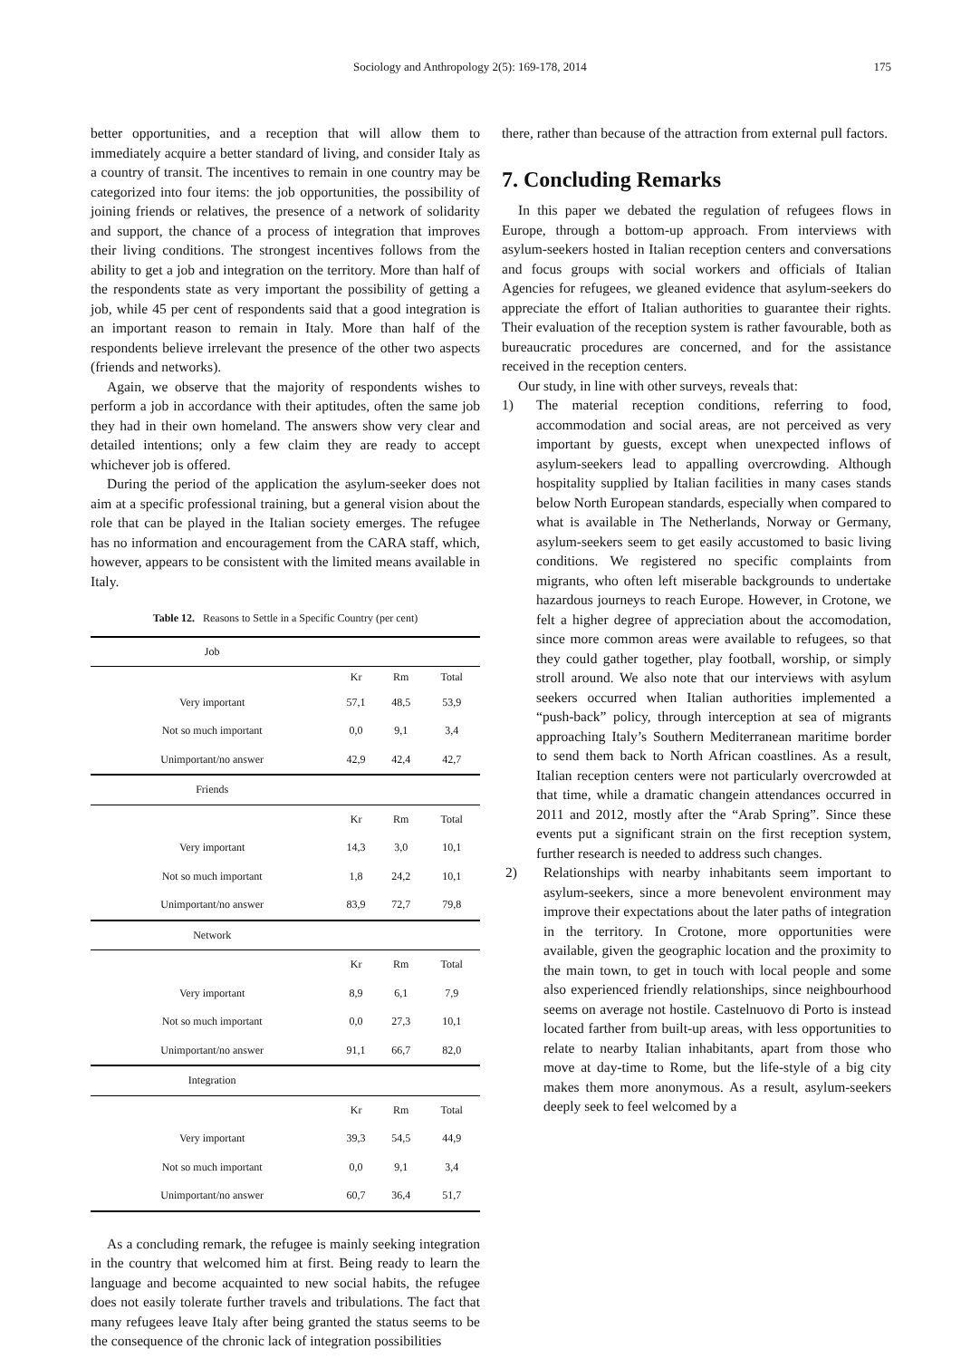Sociology and Anthropology 2(5): 169-178, 2014 175
better opportunities, and a reception that will allow them to immediately acquire a better standard of living, and consider Italy as a country of transit. The incentives to remain in one country may be categorized into four items: the job opportunities, the possibility of joining friends or relatives, the presence of a network of solidarity and support, the chance of a process of integration that improves their living conditions. The strongest incentives follows from the ability to get a job and integration on the territory. More than half of the respondents state as very important the possibility of getting a job, while 45 per cent of respondents said that a good integration is an important reason to remain in Italy. More than half of the respondents believe irrelevant the presence of the other two aspects (friends and networks).
Again, we observe that the majority of respondents wishes to perform a job in accordance with their aptitudes, often the same job they had in their own homeland. The answers show very clear and detailed intentions; only a few claim they are ready to accept whichever job is offered.
During the period of the application the asylum-seeker does not aim at a specific professional training, but a general vision about the role that can be played in the Italian society emerges. The refugee has no information and encouragement from the CARA staff, which, however, appears to be consistent with the limited means available in Italy.
Table 12. Reasons to Settle in a Specific Country (per cent)
| Job | | | |
| | Kr | Rm | Total |
| Very important | 57,1 | 48,5 | 53,9 |
| Not so much important | 0,0 | 9,1 | 3,4 |
| Unimportant/no answer | 42,9 | 42,4 | 42,7 |
| Friends | | | |
| | Kr | Rm | Total |
| Very important | 14,3 | 3,0 | 10,1 |
| Not so much important | 1,8 | 24,2 | 10,1 |
| Unimportant/no answer | 83,9 | 72,7 | 79,8 |
| Network | | | |
| | Kr | Rm | Total |
| Very important | 8,9 | 6,1 | 7,9 |
| Not so much important | 0,0 | 27,3 | 10,1 |
| Unimportant/no answer | 91,1 | 66,7 | 82,0 |
| Integration | | | |
| | Kr | Rm | Total |
| Very important | 39,3 | 54,5 | 44,9 |
| Not so much important | 0,0 | 9,1 | 3,4 |
| Unimportant/no answer | 60,7 | 36,4 | 51,7 |
As a concluding remark, the refugee is mainly seeking integration in the country that welcomed him at first. Being ready to learn the language and become acquainted to new social habits, the refugee does not easily tolerate further travels and tribulations. The fact that many refugees leave Italy after being granted the status seems to be the consequence of the chronic lack of integration possibilities
there, rather than because of the attraction from external pull factors.
7. Concluding Remarks
In this paper we debated the regulation of refugees flows in Europe, through a bottom-up approach. From interviews with asylum-seekers hosted in Italian reception centers and conversations and focus groups with social workers and officials of Italian Agencies for refugees, we gleaned evidence that asylum-seekers do appreciate the effort of Italian authorities to guarantee their rights. Their evaluation of the reception system is rather favourable, both as bureaucratic procedures are concerned, and for the assistance received in the reception centers.
Our study, in line with other surveys, reveals that:
1) The material reception conditions, referring to food, accommodation and social areas, are not perceived as very important by guests, except when unexpected inflows of asylum-seekers lead to appalling overcrowding. Although hospitality supplied by Italian facilities in many cases stands below North European standards, especially when compared to what is available in The Netherlands, Norway or Germany, asylum-seekers seem to get easily accustomed to basic living conditions. We registered no specific complaints from migrants, who often left miserable backgrounds to undertake hazardous journeys to reach Europe. However, in Crotone, we felt a higher degree of appreciation about the accomodation, since more common areas were available to refugees, so that they could gather together, play football, worship, or simply stroll around. We also note that our interviews with asylum seekers occurred when Italian authorities implemented a “push-back” policy, through interception at sea of migrants approaching Italy’s Southern Mediterranean maritime border to send them back to North African coastlines. As a result, Italian reception centers were not particularly overcrowded at that time, while a dramatic changein attendances occurred in 2011 and 2012, mostly after the “Arab Spring”. Since these events put a significant strain on the first reception system, further research is needed to address such changes.
2) Relationships with nearby inhabitants seem important to asylum-seekers, since a more benevolent environment may improve their expectations about the later paths of integration in the territory. In Crotone, more opportunities were available, given the geographic location and the proximity to the main town, to get in touch with local people and some also experienced friendly relationships, since neighbourhood seems on average not hostile. Castelnuovo di Porto is instead located farther from built-up areas, with less opportunities to relate to nearby Italian inhabitants, apart from those who move at day-time to Rome, but the life-style of a big city makes them more anonymous. As a result, asylum-seekers deeply seek to feel welcomed by a